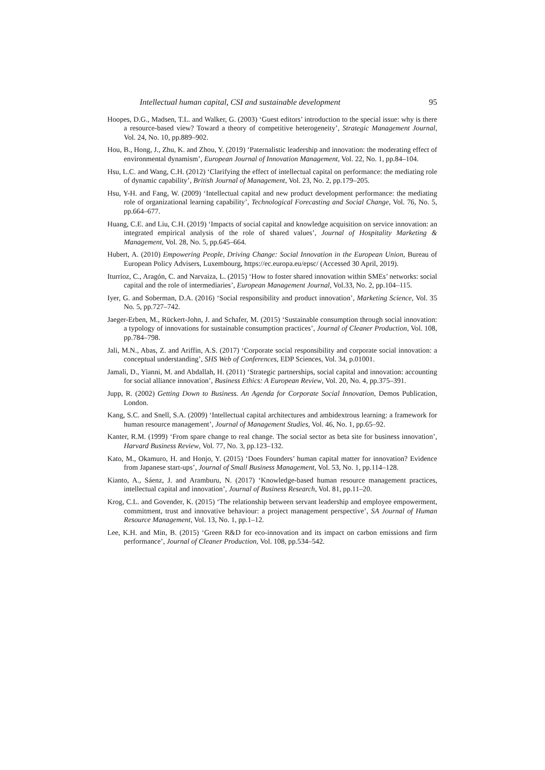Intellectual human capital, CSI and sustainable development 95
Hoopes, D.G., Madsen, T.L. and Walker, G. (2003) ‘Guest editors’ introduction to the special issue: why is there a resource-based view? Toward a theory of competitive heterogeneity’, Strategic Management Journal, Vol. 24, No. 10, pp.889–902.
Hou, B., Hong, J., Zhu, K. and Zhou, Y. (2019) ‘Paternalistic leadership and innovation: the moderating effect of environmental dynamism’, European Journal of Innovation Management, Vol. 22, No. 1, pp.84–104.
Hsu, L.C. and Wang, C.H. (2012) ‘Clarifying the effect of intellectual capital on performance: the mediating role of dynamic capability’, British Journal of Management, Vol. 23, No. 2, pp.179–205.
Hsu, Y-H. and Fang, W. (2009) ‘Intellectual capital and new product development performance: the mediating role of organizational learning capability’, Technological Forecasting and Social Change, Vol. 76, No. 5, pp.664–677.
Huang, C.E. and Liu, C.H. (2019) ‘Impacts of social capital and knowledge acquisition on service innovation: an integrated empirical analysis of the role of shared values’, Journal of Hospitality Marketing & Management, Vol. 28, No. 5, pp.645–664.
Hubert, A. (2010) Empowering People, Driving Change: Social Innovation in the European Union, Bureau of European Policy Advisers, Luxembourg, https://ec.europa.eu/epsc/ (Accessed 30 April, 2019).
Iturrioz, C., Aragón, C. and Narvaiza, L. (2015) ‘How to foster shared innovation within SMEs’ networks: social capital and the role of intermediaries’, European Management Journal, Vol.33, No. 2, pp.104–115.
Iyer, G. and Soberman, D.A. (2016) ‘Social responsibility and product innovation’, Marketing Science, Vol. 35 No. 5, pp.727–742.
Jaeger-Erben, M., Rückert-John, J. and Schafer, M. (2015) ‘Sustainable consumption through social innovation: a typology of innovations for sustainable consumption practices’, Journal of Cleaner Production, Vol. 108, pp.784–798.
Jali, M.N., Abas, Z. and Ariffin, A.S. (2017) ‘Corporate social responsibility and corporate social innovation: a conceptual understanding’, SHS Web of Conferences, EDP Sciences, Vol. 34, p.01001.
Jamali, D., Yianni, M. and Abdallah, H. (2011) ‘Strategic partnerships, social capital and innovation: accounting for social alliance innovation’, Business Ethics: A European Review, Vol. 20, No. 4, pp.375–391.
Jupp, R. (2002) Getting Down to Business. An Agenda for Corporate Social Innovation, Demos Publication, London.
Kang, S.C. and Snell, S.A. (2009) ‘Intellectual capital architectures and ambidextrous learning: a framework for human resource management’, Journal of Management Studies, Vol. 46, No. 1, pp.65–92.
Kanter, R.M. (1999) ‘From spare change to real change. The social sector as beta site for business innovation’, Harvard Business Review, Vol. 77, No. 3, pp.123–132.
Kato, M., Okamuro, H. and Honjo, Y. (2015) ‘Does Founders’ human capital matter for innovation? Evidence from Japanese start-ups’, Journal of Small Business Management, Vol. 53, No. 1, pp.114–128.
Kianto, A., Sáenz, J. and Aramburu, N. (2017) ‘Knowledge-based human resource management practices, intellectual capital and innovation’, Journal of Business Research, Vol. 81, pp.11–20.
Krog, C.L. and Govender, K. (2015) ‘The relationship between servant leadership and employee empowerment, commitment, trust and innovative behaviour: a project management perspective’, SA Journal of Human Resource Management, Vol. 13, No. 1, pp.1–12.
Lee, K.H. and Min, B. (2015) ‘Green R&D for eco-innovation and its impact on carbon emissions and firm performance’, Journal of Cleaner Production, Vol. 108, pp.534–542.